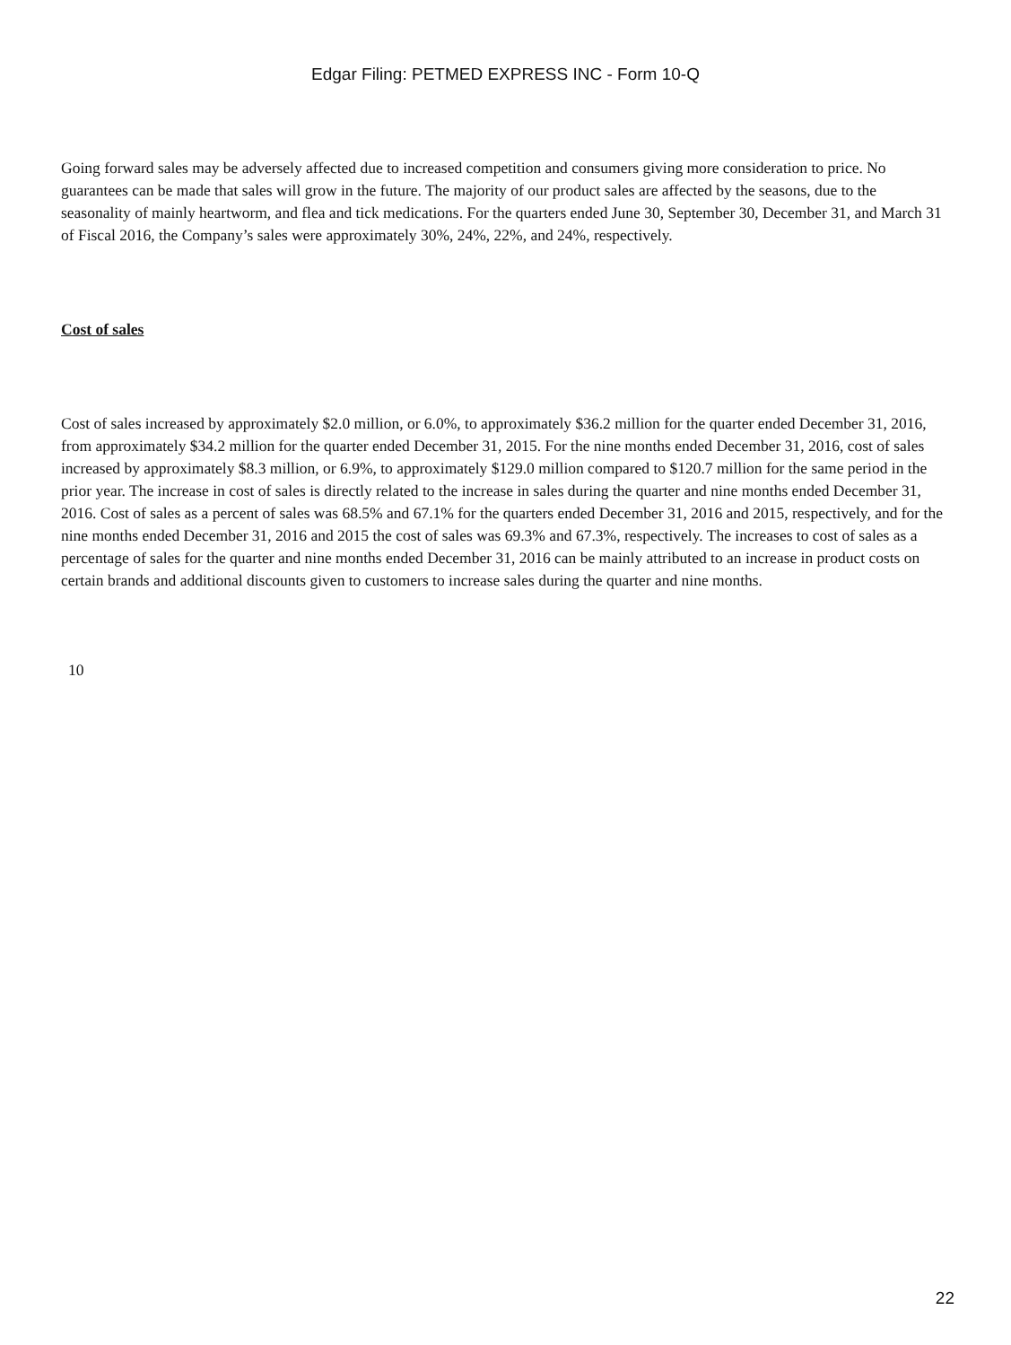Edgar Filing: PETMED EXPRESS INC - Form 10-Q
Going forward sales may be adversely affected due to increased competition and consumers giving more consideration to price. No guarantees can be made that sales will grow in the future. The majority of our product sales are affected by the seasons, due to the seasonality of mainly heartworm, and flea and tick medications. For the quarters ended June 30, September 30, December 31, and March 31 of Fiscal 2016, the Company’s sales were approximately 30%, 24%, 22%, and 24%, respectively.
Cost of sales
Cost of sales increased by approximately $2.0 million, or 6.0%, to approximately $36.2 million for the quarter ended December 31, 2016, from approximately $34.2 million for the quarter ended December 31, 2015. For the nine months ended December 31, 2016, cost of sales increased by approximately $8.3 million, or 6.9%, to approximately $129.0 million compared to $120.7 million for the same period in the prior year. The increase in cost of sales is directly related to the increase in sales during the quarter and nine months ended December 31, 2016. Cost of sales as a percent of sales was 68.5% and 67.1% for the quarters ended December 31, 2016 and 2015, respectively, and for the nine months ended December 31, 2016 and 2015 the cost of sales was 69.3% and 67.3%, respectively. The increases to cost of sales as a percentage of sales for the quarter and nine months ended December 31, 2016 can be mainly attributed to an increase in product costs on certain brands and additional discounts given to customers to increase sales during the quarter and nine months.
10
22